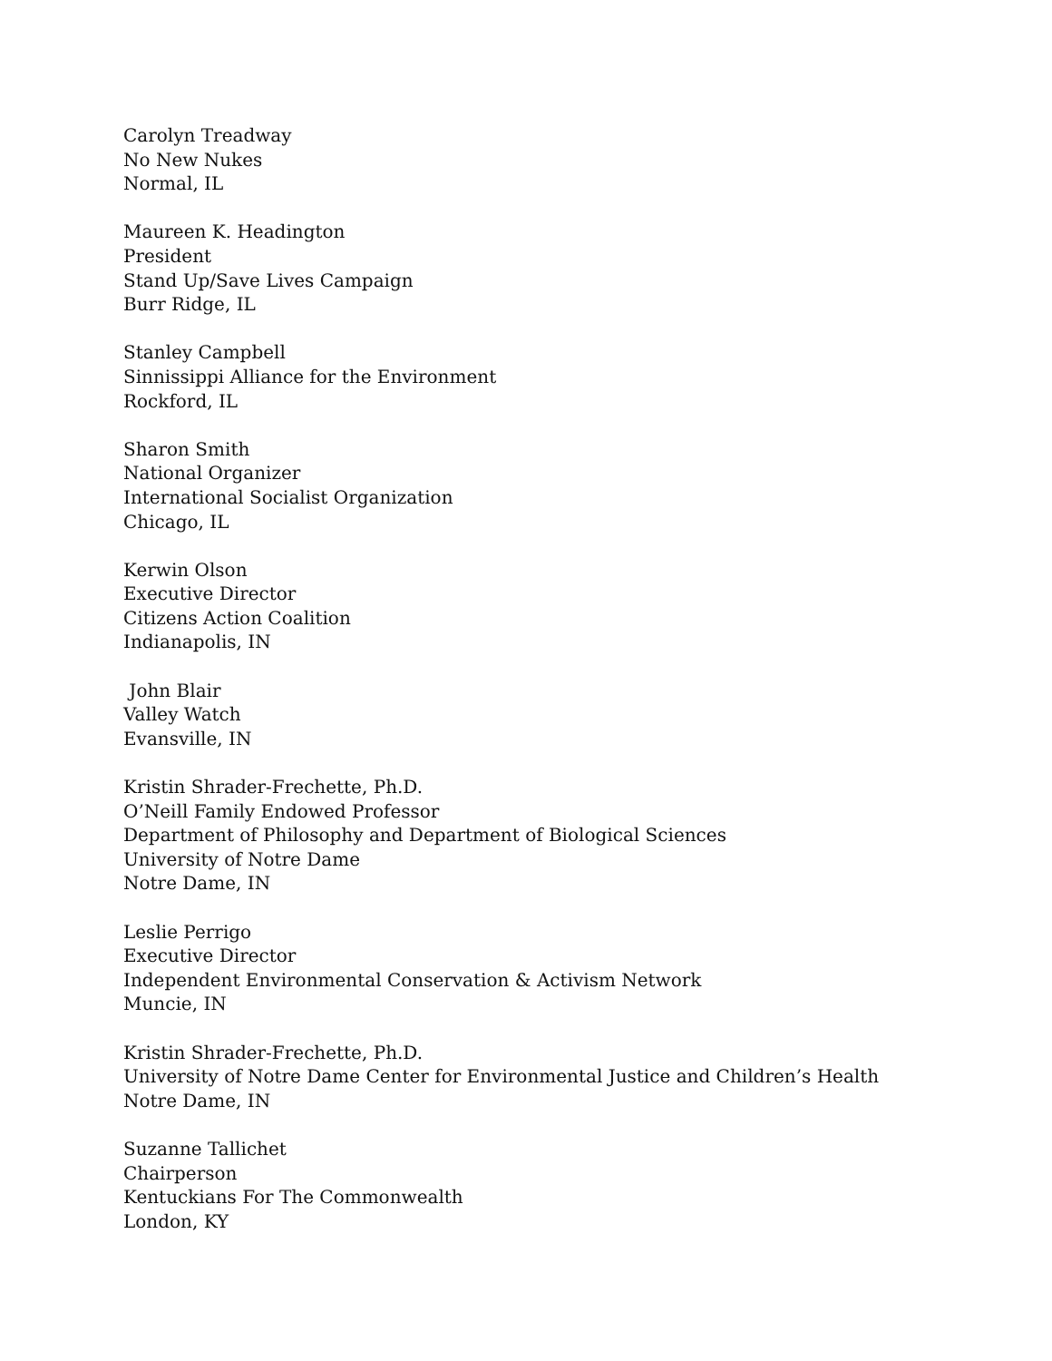Carolyn Treadway
No New Nukes
Normal, IL
Maureen K. Headington
President
Stand Up/Save Lives Campaign
Burr Ridge, IL
Stanley Campbell
Sinnissippi Alliance for the Environment
Rockford, IL
Sharon Smith
National Organizer
International Socialist Organization
Chicago, IL
Kerwin Olson
Executive Director
Citizens Action Coalition
Indianapolis, IN
John Blair
Valley Watch
Evansville, IN
Kristin Shrader-Frechette, Ph.D.
O’Neill Family Endowed Professor
Department of Philosophy and Department of Biological Sciences
University of Notre Dame
Notre Dame, IN
Leslie Perrigo
Executive Director
Independent Environmental Conservation & Activism Network
Muncie, IN
Kristin Shrader-Frechette, Ph.D.
University of Notre Dame Center for Environmental Justice and Children’s Health
Notre Dame, IN
Suzanne Tallichet
Chairperson
Kentuckians For The Commonwealth
London, KY